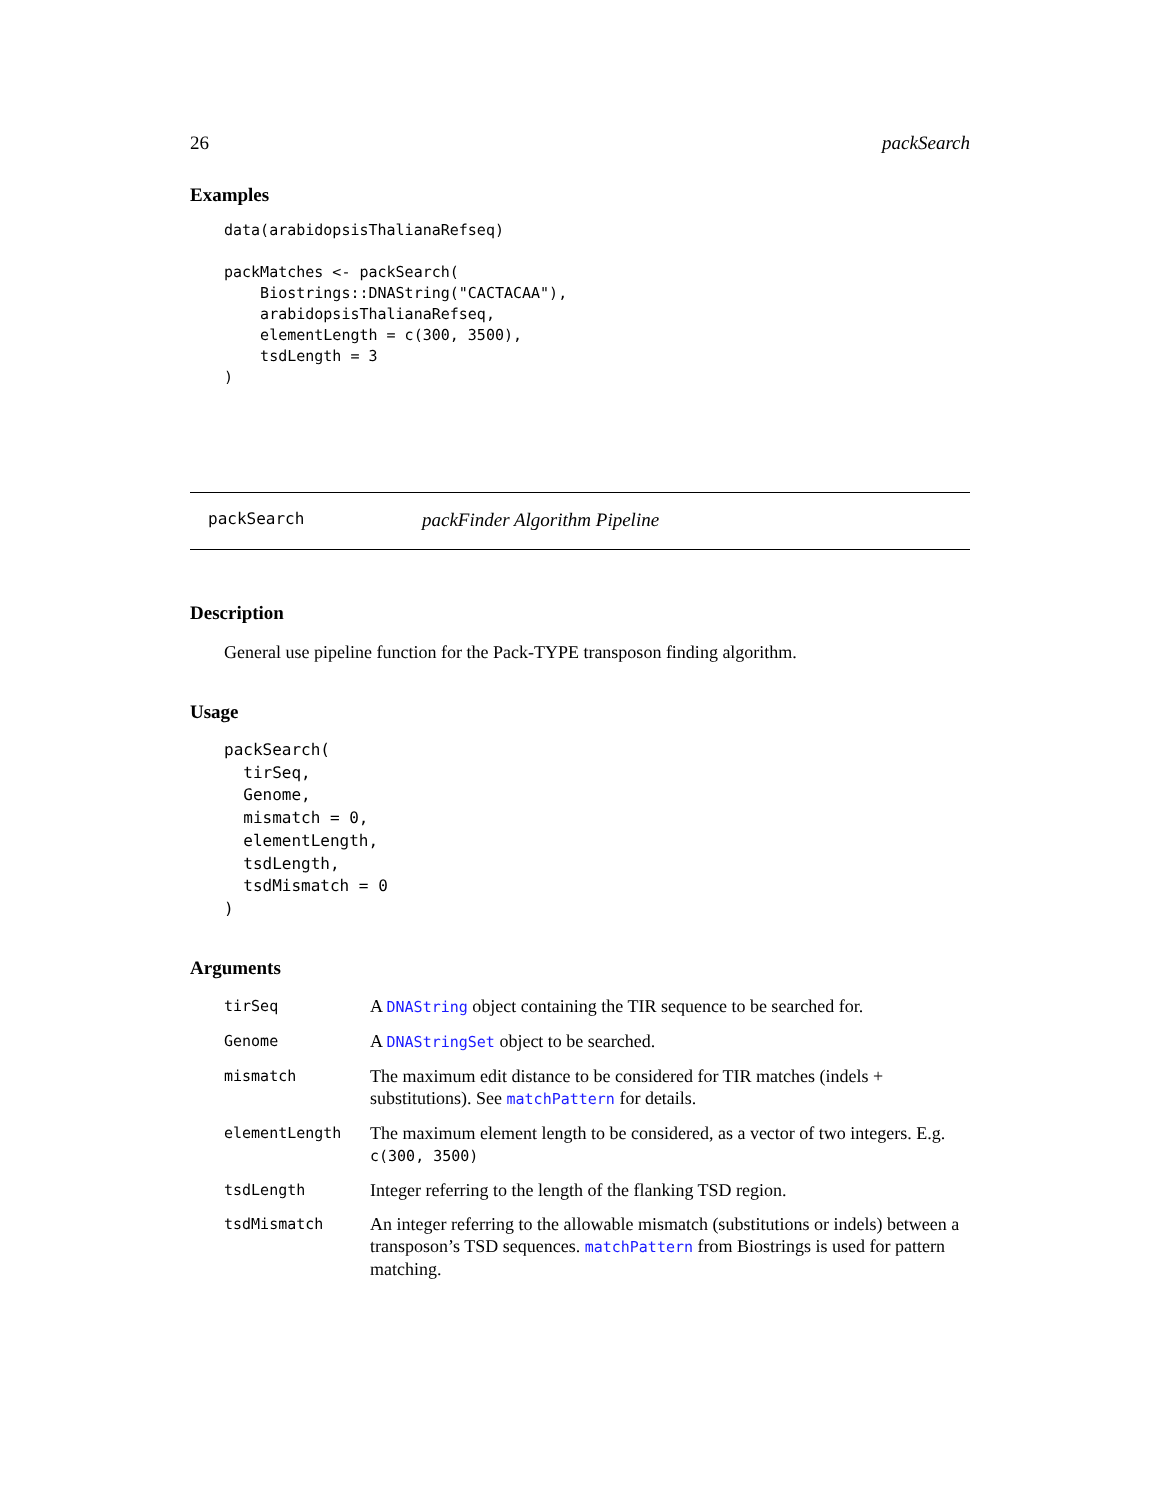26 packSearch
Examples
data(arabidopsisThalianaRefseq)

packMatches <- packSearch(
    Biostrings::DNAString("CACTACAA"),
    arabidopsisThalianaRefseq,
    elementLength = c(300, 3500),
    tsdLength = 3
)
packSearch packFinder Algorithm Pipeline
Description
General use pipeline function for the Pack-TYPE transposon finding algorithm.
Usage
packSearch(
  tirSeq,
  Genome,
  mismatch = 0,
  elementLength,
  tsdLength,
  tsdMismatch = 0
)
Arguments
| tirSeq | A DNAString object containing the TIR sequence to be searched for. |
| Genome | A DNAStringSet object to be searched. |
| mismatch | The maximum edit distance to be considered for TIR matches (indels + substitutions). See matchPattern for details. |
| elementLength | The maximum element length to be considered, as a vector of two integers. E.g. c(300, 3500) |
| tsdLength | Integer referring to the length of the flanking TSD region. |
| tsdMismatch | An integer referring to the allowable mismatch (substitutions or indels) between a transposon’s TSD sequences. matchPattern from Biostrings is used for pattern matching. |